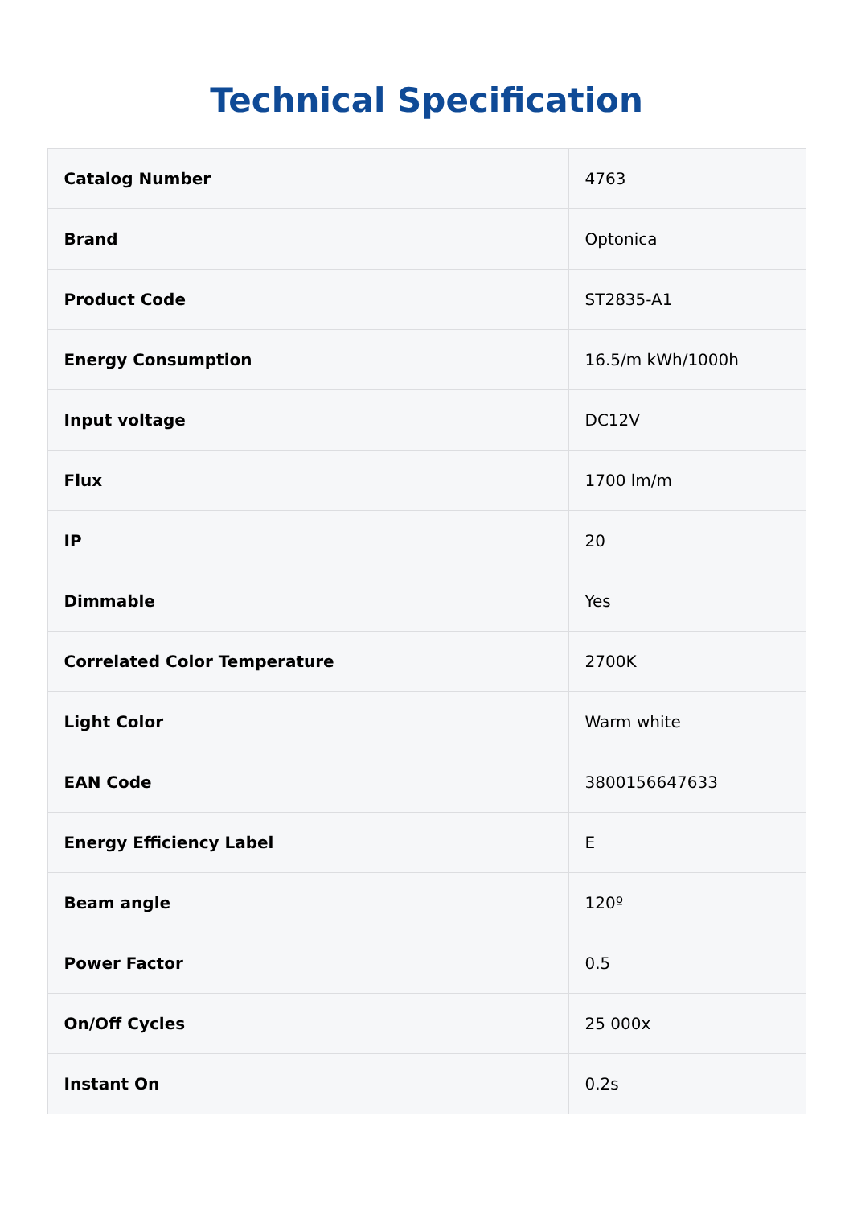Technical Specification
| Catalog Number | 4763 |
| Brand | Optonica |
| Product Code | ST2835-A1 |
| Energy Consumption | 16.5/m kWh/1000h |
| Input voltage | DC12V |
| Flux | 1700 lm/m |
| IP | 20 |
| Dimmable | Yes |
| Correlated Color Temperature | 2700K |
| Light Color | Warm white |
| EAN Code | 3800156647633 |
| Energy Efficiency Label | E |
| Beam angle | 120º |
| Power Factor | 0.5 |
| On/Off Cycles | 25 000x |
| Instant On | 0.2s |